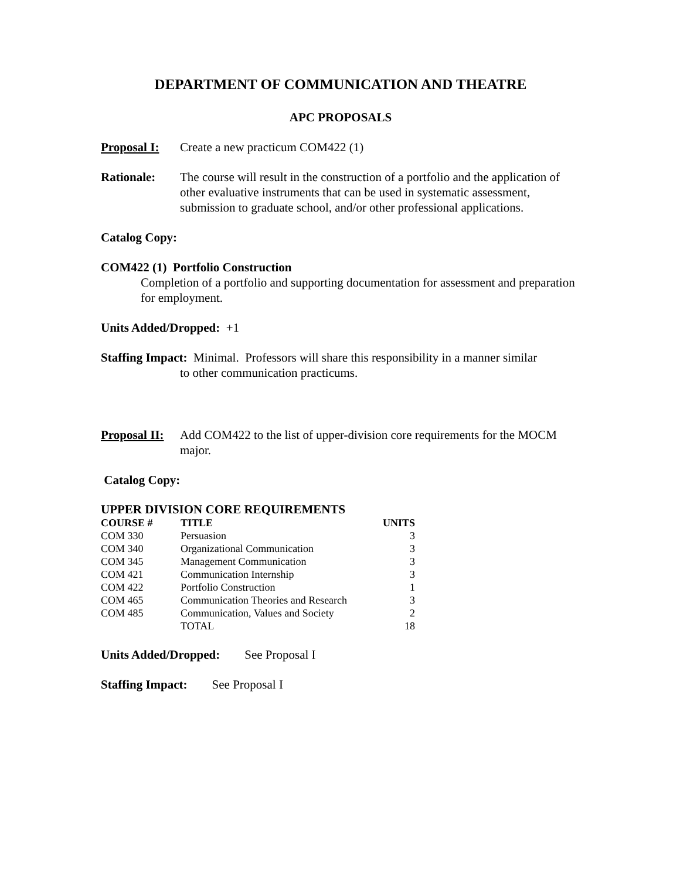DEPARTMENT OF COMMUNICATION AND THEATRE
APC PROPOSALS
Proposal I:
Create a new practicum COM422 (1)
Rationale: The course will result in the construction of a portfolio and the application of other evaluative instruments that can be used in systematic assessment, submission to graduate school, and/or other professional applications.
Catalog Copy:
COM422 (1) Portfolio Construction
Completion of a portfolio and supporting documentation for assessment and preparation for employment.
Units Added/Dropped: +1
Staffing Impact: Minimal. Professors will share this responsibility in a manner similar
to other communication practicums.
Proposal II:
Add COM422 to the list of upper-division core requirements for the MOCM major.
Catalog Copy:
UPPER DIVISION CORE REQUIREMENTS
| COURSE # | TITLE | UNITS |
| --- | --- | --- |
| COM 330 | Persuasion | 3 |
| COM 340 | Organizational Communication | 3 |
| COM 345 | Management Communication | 3 |
| COM 421 | Communication Internship | 3 |
| COM 422 | Portfolio Construction | 1 |
| COM 465 | Communication Theories and Research | 3 |
| COM 485 | Communication, Values and Society | 2 |
| | TOTAL | 18 |
Units Added/Dropped: See Proposal I
Staffing Impact: See Proposal I